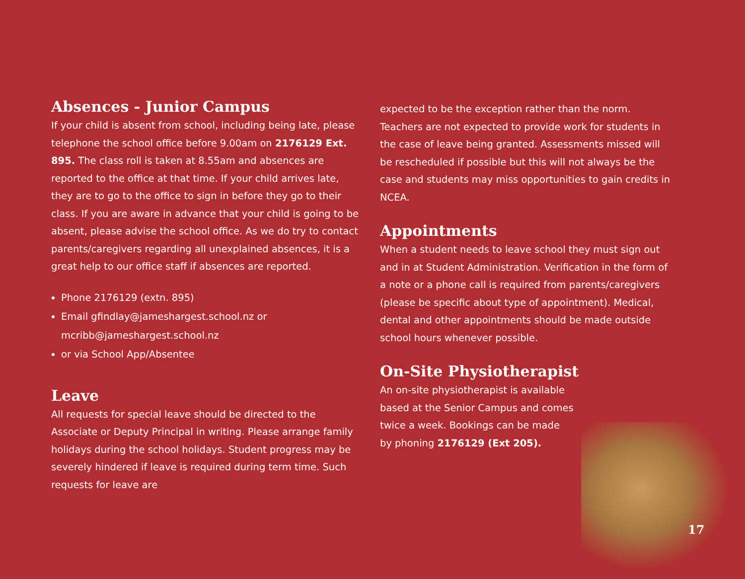Absences - Junior Campus
If your child is absent from school, including being late, please telephone the school office before 9.00am on 2176129 Ext. 895. The class roll is taken at 8.55am and absences are reported to the office at that time. If your child arrives late, they are to go to the office to sign in before they go to their class. If you are aware in advance that your child is going to be absent, please advise the school office. As we do try to contact parents/caregivers regarding all unexplained absences, it is a great help to our office staff if absences are reported.
Phone 2176129 (extn. 895)
Email gfindlay@jameshargest.school.nz or mcribb@jameshargest.school.nz
or via School App/Absentee
Leave
All requests for special leave should be directed to the Associate or Deputy Principal in writing. Please arrange family holidays during the school holidays. Student progress may be severely hindered if leave is required during term time. Such requests for leave are
expected to be the exception rather than the norm. Teachers are not expected to provide work for students in the case of leave being granted. Assessments missed will be rescheduled if possible but this will not always be the case and students may miss opportunities to gain credits in NCEA.
Appointments
When a student needs to leave school they must sign out and in at Student Administration. Verification in the form of a note or a phone call is required from parents/caregivers (please be specific about type of appointment). Medical, dental and other appointments should be made outside school hours whenever possible.
On-Site Physiotherapist
An on-site physiotherapist is available based at the Senior Campus and comes twice a week. Bookings can be made by phoning 2176129 (Ext 205).
17